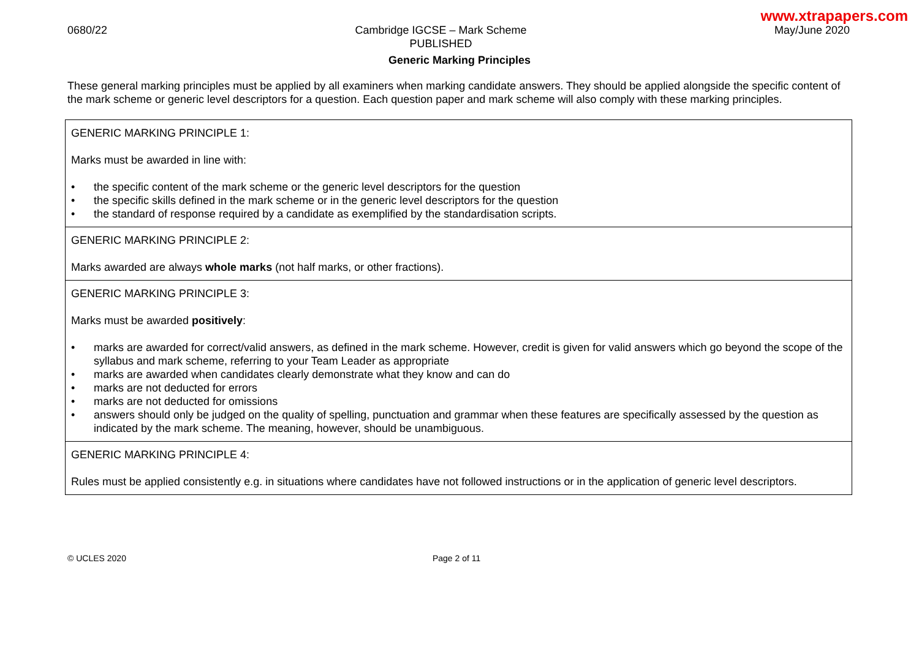www.xtrapapers.com
0680/22 Cambridge IGCSE – Mark Scheme
PUBLISHED
May/June 2020
Generic Marking Principles
These general marking principles must be applied by all examiners when marking candidate answers. They should be applied alongside the specific content of the mark scheme or generic level descriptors for a question. Each question paper and mark scheme will also comply with these marking principles.
| GENERIC MARKING PRINCIPLE 1: Marks must be awarded in line with: • the specific content of the mark scheme or the generic level descriptors for the question • the specific skills defined in the mark scheme or in the generic level descriptors for the question • the standard of response required by a candidate as exemplified by the standardisation scripts. |
| GENERIC MARKING PRINCIPLE 2: Marks awarded are always whole marks (not half marks, or other fractions). |
| GENERIC MARKING PRINCIPLE 3: Marks must be awarded positively : • marks are awarded for correct/valid answers, as defined in the mark scheme. However, credit is given for valid answers which go beyond the scope of the syllabus and mark scheme, referring to your Team Leader as appropriate • marks are awarded when candidates clearly demonstrate what they know and can do • marks are not deducted for errors • marks are not deducted for omissions • answers should only be judged on the quality of spelling, punctuation and grammar when these features are specifically assessed by the question as indicated by the mark scheme. The meaning, however, should be unambiguous. |
| GENERIC MARKING PRINCIPLE 4: Rules must be applied consistently e.g. in situations where candidates have not followed instructions or in the application of generic level descriptors. |
© UCLES 2020 Page 2 of 11